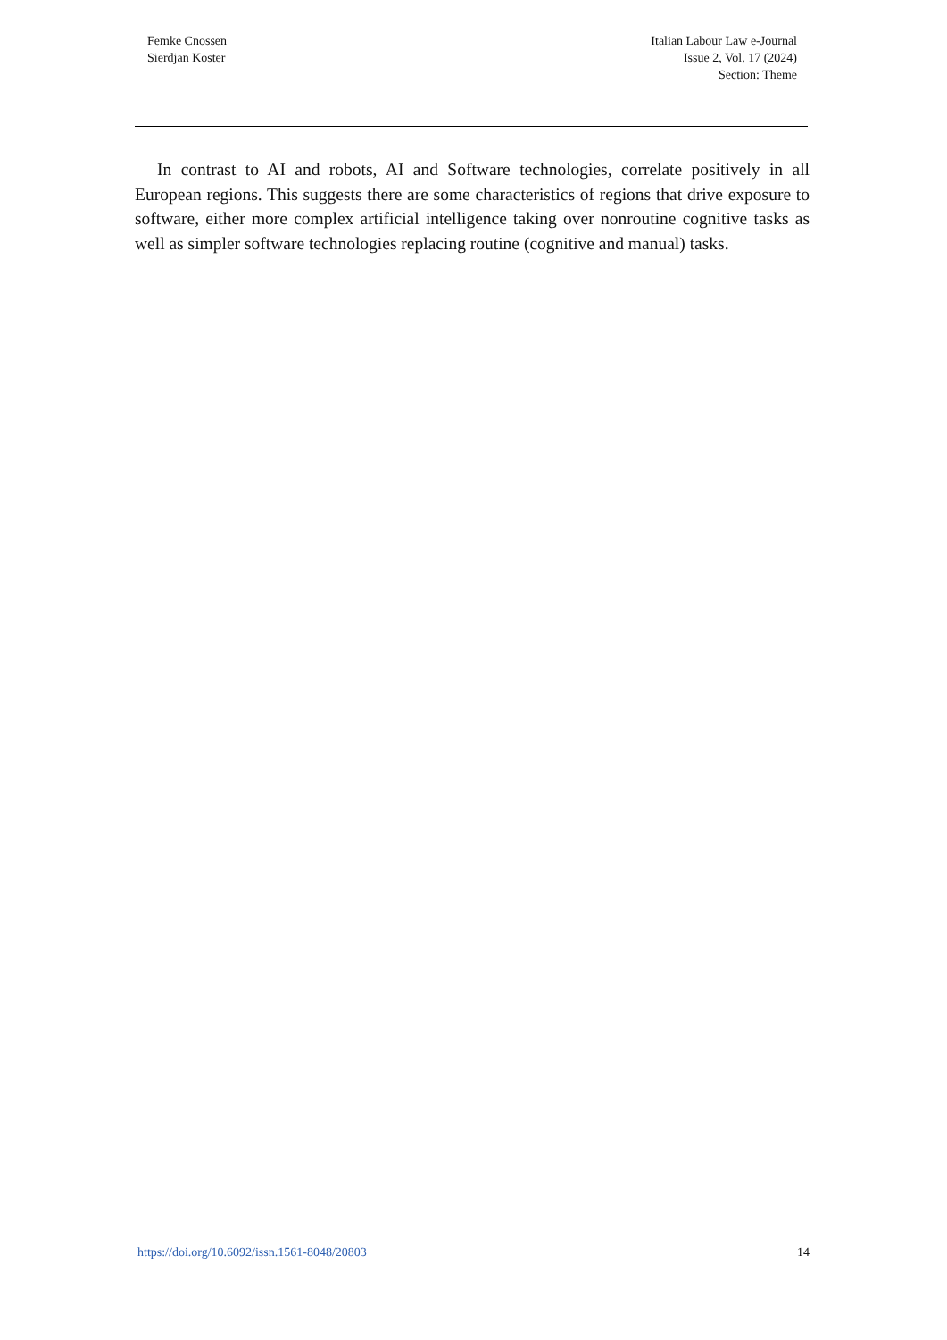Femke Cnossen
Sierdjan Koster
Italian Labour Law e-Journal
Issue 2, Vol. 17 (2024)
Section: Theme
In contrast to AI and robots, AI and Software technologies, correlate positively in all European regions. This suggests there are some characteristics of regions that drive exposure to software, either more complex artificial intelligence taking over nonroutine cognitive tasks as well as simpler software technologies replacing routine (cognitive and manual) tasks.
https://doi.org/10.6092/issn.1561-8048/20803 14